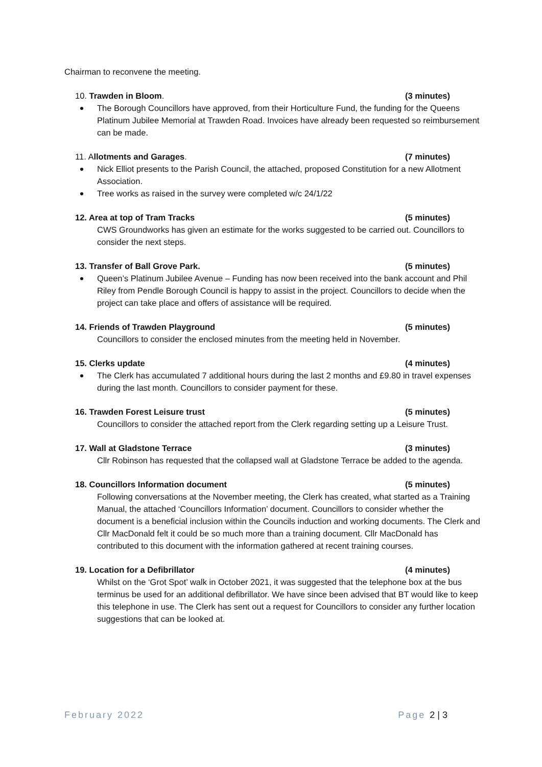Chairman to reconvene the meeting.
10. Trawden in Bloom. (3 minutes)
The Borough Councillors have approved, from their Horticulture Fund, the funding for the Queens Platinum Jubilee Memorial at Trawden Road. Invoices have already been requested so reimbursement can be made.
11. Allotments and Garages. (7 minutes)
Nick Elliot presents to the Parish Council, the attached, proposed Constitution for a new Allotment Association.
Tree works as raised in the survey were completed w/c 24/1/22
12. Area at top of Tram Tracks (5 minutes)
CWS Groundworks has given an estimate for the works suggested to be carried out. Councillors to consider the next steps.
13. Transfer of Ball Grove Park. (5 minutes)
Queen’s Platinum Jubilee Avenue – Funding has now been received into the bank account and Phil Riley from Pendle Borough Council is happy to assist in the project. Councillors to decide when the project can take place and offers of assistance will be required.
14. Friends of Trawden Playground (5 minutes)
Councillors to consider the enclosed minutes from the meeting held in November.
15. Clerks update (4 minutes)
The Clerk has accumulated 7 additional hours during the last 2 months and £9.80 in travel expenses during the last month. Councillors to consider payment for these.
16. Trawden Forest Leisure trust (5 minutes)
Councillors to consider the attached report from the Clerk regarding setting up a Leisure Trust.
17. Wall at Gladstone Terrace (3 minutes)
Cllr Robinson has requested that the collapsed wall at Gladstone Terrace be added to the agenda.
18. Councillors Information document (5 minutes)
Following conversations at the November meeting, the Clerk has created, what started as a Training Manual, the attached ‘Councillors Information’ document. Councillors to consider whether the document is a beneficial inclusion within the Councils induction and working documents. The Clerk and Cllr MacDonald felt it could be so much more than a training document. Cllr MacDonald has contributed to this document with the information gathered at recent training courses.
19. Location for a Defibrillator (4 minutes)
Whilst on the ‘Grot Spot’ walk in October 2021, it was suggested that the telephone box at the bus terminus be used for an additional defibrillator. We have since been advised that BT would like to keep this telephone in use. The Clerk has sent out a request for Councillors to consider any further location suggestions that can be looked at.
February 2022 Page 2 | 3